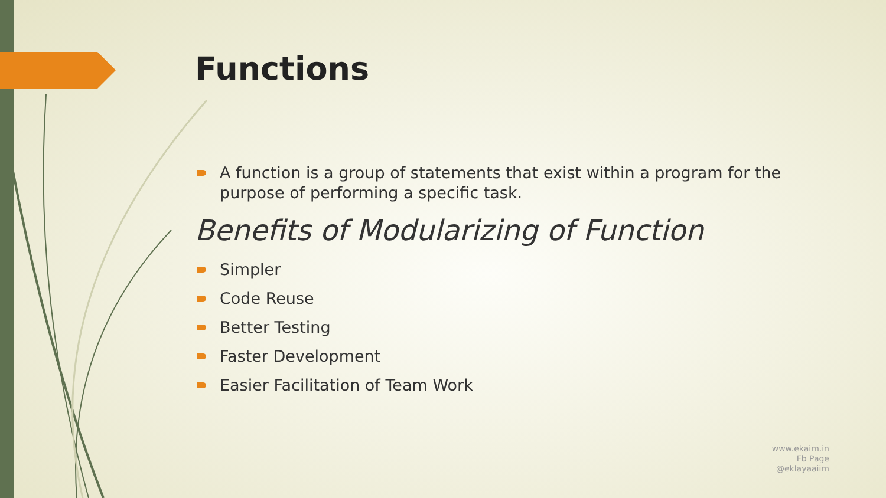Functions
A function is a group of statements that exist within a program for the purpose of performing a specific task.
Benefits of Modularizing of Function
Simpler
Code Reuse
Better Testing
Faster Development
Easier Facilitation of Team Work
www.ekaim.in
Fb Page
@eklayaaiim